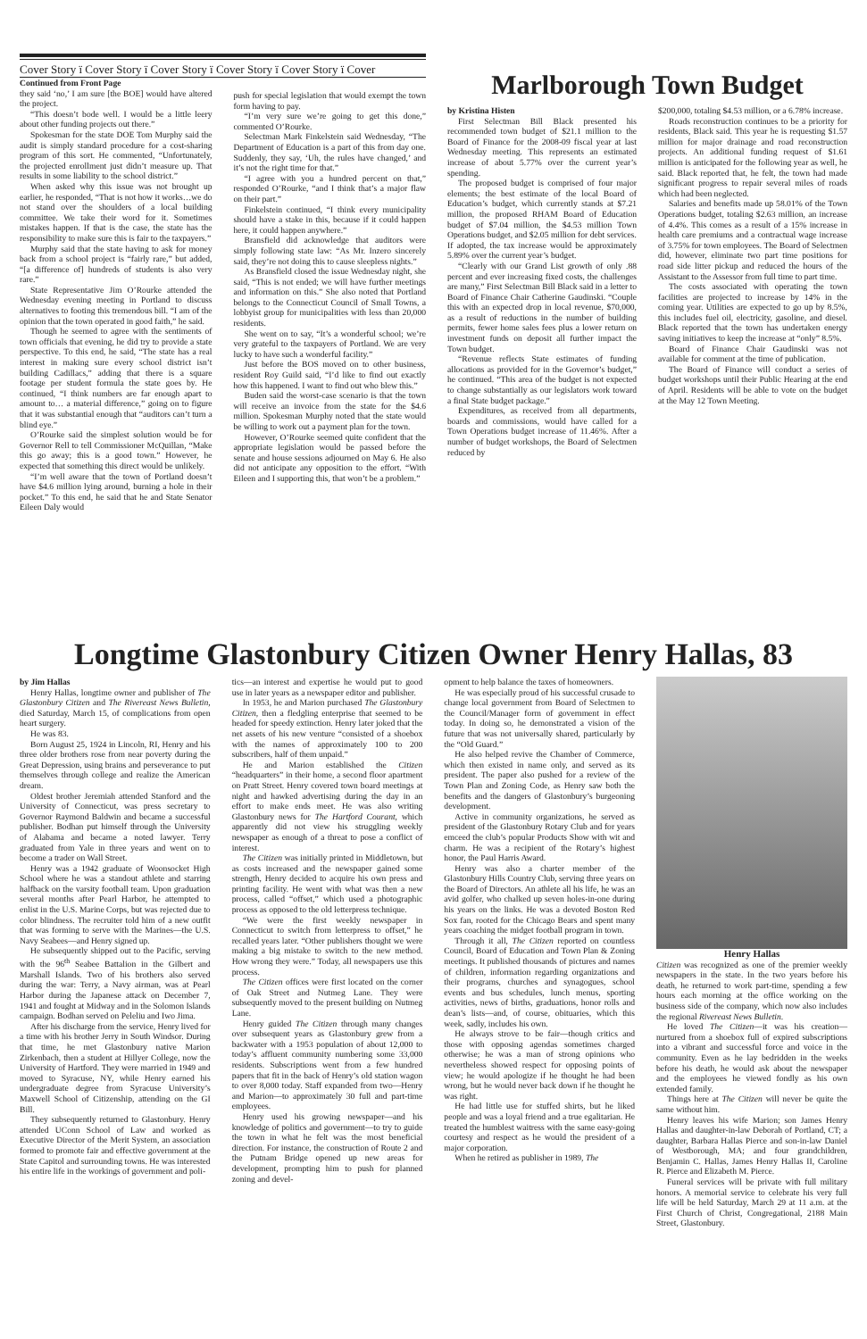Cover Story ï Cover Story ï Cover Story ï Cover Story ï Cover Story ï Cover
Continued from Front Page
they said ‘no,’ I am sure [the BOE] would have altered the project.
“This doesn’t bode well. I would be a little leery about other funding projects out there.”
Spokesman for the state DOE Tom Murphy said the audit is simply standard procedure for a cost-sharing program of this sort. He commented, “Unfortunately, the projected enrollment just didn’t measure up. That results in some liability to the school district.”
When asked why this issue was not brought up earlier, he responded, “That is not how it works…we do not stand over the shoulders of a local building committee. We take their word for it. Sometimes mistakes happen. If that is the case, the state has the responsibility to make sure this is fair to the taxpayers.”
Murphy said that the state having to ask for money back from a school project is “fairly rare,” but added, “[a difference of] hundreds of students is also very rare.”
State Representative Jim O’Rourke attended the Wednesday evening meeting in Portland to discuss alternatives to footing this tremendous bill. “I am of the opinion that the town operated in good faith,” he said.
Though he seemed to agree with the sentiments of town officials that evening, he did try to provide a state perspective. To this end, he said, “The state has a real interest in making sure every school district isn’t building Cadillacs,” adding that there is a square footage per student formula the state goes by. He continued, “I think numbers are far enough apart to amount to… a material difference,” going on to figure that it was substantial enough that “auditors can’t turn a blind eye.”
O’Rourke said the simplest solution would be for Governor Rell to tell Commissioner McQuillan, “Make this go away; this is a good town.” However, he expected that something this direct would be unlikely.
“I’m well aware that the town of Portland doesn’t have $4.6 million lying around, burning a hole in their pocket.” To this end, he said that he and State Senator Eileen Daly would
push for special legislation that would exempt the town form having to pay.
“I’m very sure we’re going to get this done,” commented O’Rourke.
Selectman Mark Finkelstein said Wednesday, “The Department of Education is a part of this from day one. Suddenly, they say, ‘Uh, the rules have changed,’ and it’s not the right time for that.”
“I agree with you a hundred percent on that,” responded O’Rourke, “and I think that’s a major flaw on their part.”
Finkelstein continued, “I think every municipality should have a stake in this, because if it could happen here, it could happen anywhere.”
Bransfield did acknowledge that auditors were simply following state law: “As Mr. Inzero sincerely said, they’re not doing this to cause sleepless nights.”
As Bransfield closed the issue Wednesday night, she said, “This is not ended; we will have further meetings and information on this.” She also noted that Portland belongs to the Connecticut Council of Small Towns, a lobbyist group for municipalities with less than 20,000 residents.
She went on to say, “It’s a wonderful school; we’re very grateful to the taxpayers of Portland. We are very lucky to have such a wonderful facility.”
Just before the BOS moved on to other business, resident Roy Guild said, “I’d like to find out exactly how this happened. I want to find out who blew this.”
Buden said the worst-case scenario is that the town will receive an invoice from the state for the $4.6 million. Spokesman Murphy noted that the state would be willing to work out a payment plan for the town.
However, O’Rourke seemed quite confident that the appropriate legislation would be passed before the senate and house sessions adjourned on May 6. He also did not anticipate any opposition to the effort. “With Eileen and I supporting this, that won’t be a problem.”
Marlborough Town Budget
by Kristina Histen
First Selectman Bill Black presented his recommended town budget of $21.1 million to the Board of Finance for the 2008-09 fiscal year at last Wednesday meeting. This represents an estimated increase of about 5.77% over the current year’s spending.
The proposed budget is comprised of four major elements; the best estimate of the local Board of Education’s budget, which currently stands at $7.21 million, the proposed RHAM Board of Education budget of $7.04 million, the $4.53 million Town Operations budget, and $2.05 million for debt services. If adopted, the tax increase would be approximately 5.89% over the current year’s budget.
“Clearly with our Grand List growth of only .88 percent and ever increasing fixed costs, the challenges are many,” First Selectman Bill Black said in a letter to Board of Finance Chair Catherine Gaudinski. “Couple this with an expected drop in local revenue, $70,000, as a result of reductions in the number of building permits, fewer home sales fees plus a lower return on investment funds on deposit all further impact the Town budget.
“Revenue reflects State estimates of funding allocations as provided for in the Governor’s budget,” he continued. “This area of the budget is not expected to change substantially as our legislators work toward a final State budget package.”
Expenditures, as received from all departments, boards and commissions, would have called for a Town Operations budget increase of 11.46%. After a number of budget workshops, the Board of Selectmen reduced by
$200,000, totaling $4.53 million, or a 6.78% increase.
Roads reconstruction continues to be a priority for residents, Black said. This year he is requesting $1.57 million for major drainage and road reconstruction projects. An additional funding request of $1.61 million is anticipated for the following year as well, he said. Black reported that, he felt, the town had made significant progress to repair several miles of roads which had been neglected.
Salaries and benefits made up 58.01% of the Town Operations budget, totaling $2.63 million, an increase of 4.4%. This comes as a result of a 15% increase in health care premiums and a contractual wage increase of 3.75% for town employees. The Board of Selectmen did, however, eliminate two part time positions for road side litter pickup and reduced the hours of the Assistant to the Assessor from full time to part time.
The costs associated with operating the town facilities are projected to increase by 14% in the coming year. Utilities are expected to go up by 8.5%, this includes fuel oil, electricity, gasoline, and diesel. Black reported that the town has undertaken energy saving initiatives to keep the increase at “only” 8.5%.
Board of Finance Chair Gaudinski was not available for comment at the time of publication.
The Board of Finance will conduct a series of budget workshops until their Public Hearing at the end of April. Residents will be able to vote on the budget at the May 12 Town Meeting.
Longtime Glastonbury Citizen Owner Henry Hallas, 83
by Jim Hallas
Henry Hallas, longtime owner and publisher of The Glastonbury Citizen and The Rivereast News Bulletin, died Saturday, March 15, of complications from open heart surgery.
He was 83.
Born August 25, 1924 in Lincoln, RI, Henry and his three older brothers rose from near poverty during the Great Depression, using brains and perseverance to put themselves through college and realize the American dream.
Oldest brother Jeremiah attended Stanford and the University of Connecticut, was press secretary to Governor Raymond Baldwin and became a successful publisher. Bodhan put himself through the University of Alabama and became a noted lawyer. Terry graduated from Yale in three years and went on to become a trader on Wall Street.
Henry was a 1942 graduate of Woonsocket High School where he was a standout athlete and starring halfback on the varsity football team. Upon graduation several months after Pearl Harbor, he attempted to enlist in the U.S. Marine Corps, but was rejected due to color blindness. The recruiter told him of a new outfit that was forming to serve with the Marines—the U.S. Navy Seabees—and Henry signed up.
He subsequently shipped out to the Pacific, serving with the 96<sup>th</sup> Seabee Battalion in the Gilbert and Marshall Islands. Two of his brothers also served during the war: Terry, a Navy airman, was at Pearl Harbor during the Japanese attack on December 7, 1941 and fought at Midway and in the Solomon Islands campaign. Bodhan served on Peleliu and Iwo Jima.
After his discharge from the service, Henry lived for a time with his brother Jerry in South Windsor. During that time, he met Glastonbury native Marion Zirkenbach, then a student at Hillyer College, now the University of Hartford. They were married in 1949 and moved to Syracuse, NY, while Henry earned his undergraduate degree from Syracuse University’s Maxwell School of Citizenship, attending on the GI Bill.
They subsequently returned to Glastonbury. Henry attended UConn School of Law and worked as Executive Director of the Merit System, an association formed to promote fair and effective government at the State Capitol and surrounding towns. He was interested his entire life in the workings of government and poli-
tics—an interest and expertise he would put to good use in later years as a newspaper editor and publisher.
In 1953, he and Marion purchased The Glastonbury Citizen, then a fledgling enterprise that seemed to be headed for speedy extinction. Henry later joked that the net assets of his new venture “consisted of a shoebox with the names of approximately 100 to 200 subscribers, half of them unpaid.”
He and Marion established the Citizen “headquarters” in their home, a second floor apartment on Pratt Street. Henry covered town board meetings at night and hawked advertising during the day in an effort to make ends meet. He was also writing Glastonbury news for The Hartford Courant, which apparently did not view his struggling weekly newspaper as enough of a threat to pose a conflict of interest.
The Citizen was initially printed in Middletown, but as costs increased and the newspaper gained some strength, Henry decided to acquire his own press and printing facility. He went with what was then a new process, called “offset,” which used a photographic process as opposed to the old letterpress technique.
“We were the first weekly newspaper in Connecticut to switch from letterpress to offset,” he recalled years later. “Other publishers thought we were making a big mistake to switch to the new method. How wrong they were.” Today, all newspapers use this process.
The Citizen offices were first located on the corner of Oak Street and Nutmeg Lane. They were subsequently moved to the present building on Nutmeg Lane.
Henry guided The Citizen through many changes over subsequent years as Glastonbury grew from a backwater with a 1953 population of about 12,000 to today’s affluent community numbering some 33,000 residents. Subscriptions went from a few hundred papers that fit in the back of Henry’s old station wagon to over 8,000 today. Staff expanded from two—Henry and Marion—to approximately 30 full and part-time employees.
Henry used his growing newspaper—and his knowledge of politics and government—to try to guide the town in what he felt was the most beneficial direction. For instance, the construction of Route 2 and the Putnam Bridge opened up new areas for development, prompting him to push for planned zoning and devel-
opment to help balance the taxes of homeowners.
He was especially proud of his successful crusade to change local government from Board of Selectmen to the Council/Manager form of government in effect today. In doing so, he demonstrated a vision of the future that was not universally shared, particularly by the “Old Guard.”
He also helped revive the Chamber of Commerce, which then existed in name only, and served as its president. The paper also pushed for a review of the Town Plan and Zoning Code, as Henry saw both the benefits and the dangers of Glastonbury’s burgeoning development.
Active in community organizations, he served as president of the Glastonbury Rotary Club and for years emceed the club’s popular Products Show with wit and charm. He was a recipient of the Rotary’s highest honor, the Paul Harris Award.
Henry was also a charter member of the Glastonbury Hills Country Club, serving three years on the Board of Directors. An athlete all his life, he was an avid golfer, who chalked up seven holes-in-one during his years on the links. He was a devoted Boston Red Sox fan, rooted for the Chicago Bears and spent many years coaching the midget football program in town.
Through it all, The Citizen reported on countless Council, Board of Education and Town Plan & Zoning meetings. It published thousands of pictures and names of children, information regarding organizations and their programs, churches and synagogues, school events and bus schedules, lunch menus, sporting activities, news of births, graduations, honor rolls and dean’s lists—and, of course, obituaries, which this week, sadly, includes his own.
He always strove to be fair—though critics and those with opposing agendas sometimes charged otherwise; he was a man of strong opinions who nevertheless showed respect for opposing points of view; he would apologize if he thought he had been wrong, but he would never back down if he thought he was right.
He had little use for stuffed shirts, but he liked people and was a loyal friend and a true egalitarian. He treated the humblest waitress with the same easy-going courtesy and respect as he would the president of a major corporation.
When he retired as publisher in 1989, The
Henry Hallas
Citizen was recognized as one of the premier weekly newspapers in the state. In the two years before his death, he returned to work part-time, spending a few hours each morning at the office working on the business side of the company, which now also includes the regional Rivereast News Bulletin.
He loved The Citizen—it was his creation—nurtured from a shoebox full of expired subscriptions into a vibrant and successful force and voice in the community. Even as he lay bedridden in the weeks before his death, he would ask about the newspaper and the employees he viewed fondly as his own extended family.
Things here at The Citizen will never be quite the same without him.
Henry leaves his wife Marion; son James Henry Hallas and daughter-in-law Deborah of Portland, CT; a daughter, Barbara Hallas Pierce and son-in-law Daniel of Westborough, MA; and four grandchildren, Benjamin C. Hallas, James Henry Hallas II, Caroline R. Pierce and Elizabeth M. Pierce.
Funeral services will be private with full military honors. A memorial service to celebrate his very full life will be held Saturday, March 29 at 11 a.m. at the First Church of Christ, Congregational, 2188 Main Street, Glastonbury.